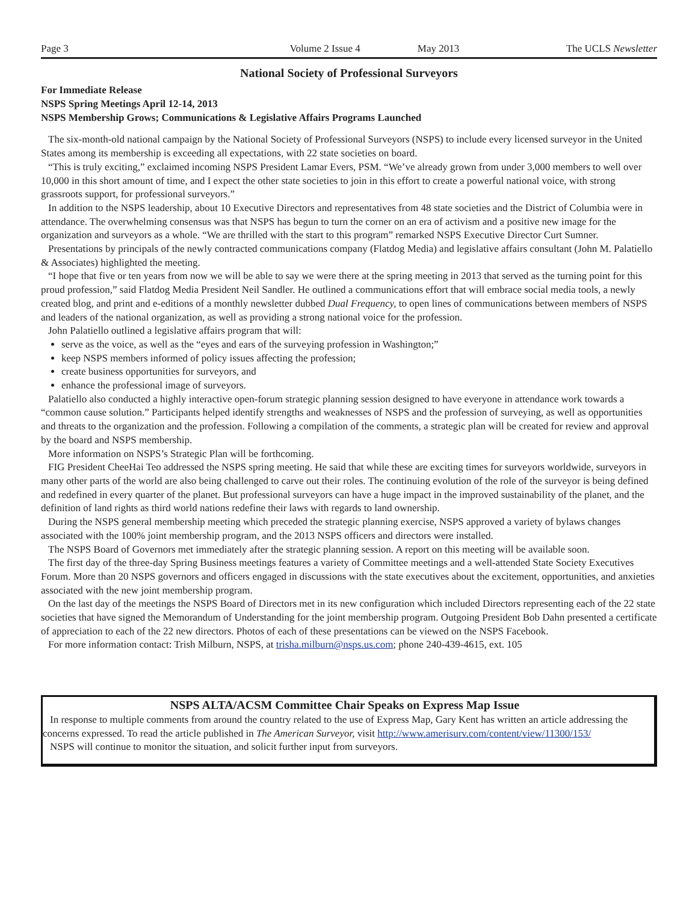Page 3 Volume 2 Issue 4 May 2013 The UCLS Newsletter
National Society of Professional Surveyors
For Immediate Release
NSPS Spring Meetings April 12-14, 2013
NSPS Membership Grows; Communications & Legislative Affairs Programs Launched
The six-month-old national campaign by the National Society of Professional Surveyors (NSPS) to include every licensed surveyor in the United States among its membership is exceeding all expectations, with 22 state societies on board.
“This is truly exciting,” exclaimed incoming NSPS President Lamar Evers, PSM. “We’ve already grown from under 3,000 members to well over 10,000 in this short amount of time, and I expect the other state societies to join in this effort to create a powerful national voice, with strong grassroots support, for professional surveyors.”
In addition to the NSPS leadership, about 10 Executive Directors and representatives from 48 state societies and the District of Columbia were in attendance. The overwhelming consensus was that NSPS has begun to turn the corner on an era of activism and a positive new image for the organization and surveyors as a whole. “We are thrilled with the start to this program” remarked NSPS Executive Director Curt Sumner.
Presentations by principals of the newly contracted communications company (Flatdog Media) and legislative affairs consultant (John M. Palatiello & Associates) highlighted the meeting.
“I hope that five or ten years from now we will be able to say we were there at the spring meeting in 2013 that served as the turning point for this proud profession,” said Flatdog Media President Neil Sandler. He outlined a communications effort that will embrace social media tools, a newly created blog, and print and e-editions of a monthly newsletter dubbed Dual Frequency, to open lines of communications between members of NSPS and leaders of the national organization, as well as providing a strong national voice for the profession.
John Palatiello outlined a legislative affairs program that will:
serve as the voice, as well as the “eyes and ears of the surveying profession in Washington;”
keep NSPS members informed of policy issues affecting the profession;
create business opportunities for surveyors, and
enhance the professional image of surveyors.
Palatiello also conducted a highly interactive open-forum strategic planning session designed to have everyone in attendance work towards a “common cause solution.” Participants helped identify strengths and weaknesses of NSPS and the profession of surveying, as well as opportunities and threats to the organization and the profession. Following a compilation of the comments, a strategic plan will be created for review and approval by the board and NSPS membership.
More information on NSPS’s Strategic Plan will be forthcoming.
FIG President CheeHai Teo addressed the NSPS spring meeting. He said that while these are exciting times for surveyors worldwide, surveyors in many other parts of the world are also being challenged to carve out their roles. The continuing evolution of the role of the surveyor is being defined and redefined in every quarter of the planet. But professional surveyors can have a huge impact in the improved sustainability of the planet, and the definition of land rights as third world nations redefine their laws with regards to land ownership.
During the NSPS general membership meeting which preceded the strategic planning exercise, NSPS approved a variety of bylaws changes associated with the 100% joint membership program, and the 2013 NSPS officers and directors were installed.
The NSPS Board of Governors met immediately after the strategic planning session. A report on this meeting will be available soon.
The first day of the three-day Spring Business meetings features a variety of Committee meetings and a well-attended State Society Executives Forum. More than 20 NSPS governors and officers engaged in discussions with the state executives about the excitement, opportunities, and anxieties associated with the new joint membership program.
On the last day of the meetings the NSPS Board of Directors met in its new configuration which included Directors representing each of the 22 state societies that have signed the Memorandum of Understanding for the joint membership program. Outgoing President Bob Dahn presented a certificate of appreciation to each of the 22 new directors. Photos of each of these presentations can be viewed on the NSPS Facebook.
For more information contact: Trish Milburn, NSPS, at trisha.milburn@nsps.us.com; phone 240-439-4615, ext. 105
NSPS ALTA/ACSM Committee Chair Speaks on Express Map Issue
In response to multiple comments from around the country related to the use of Express Map, Gary Kent has written an article addressing the concerns expressed. To read the article published in The American Surveyor, visit http://www.amerisurv.com/content/view/11300/153/
NSPS will continue to monitor the situation, and solicit further input from surveyors.